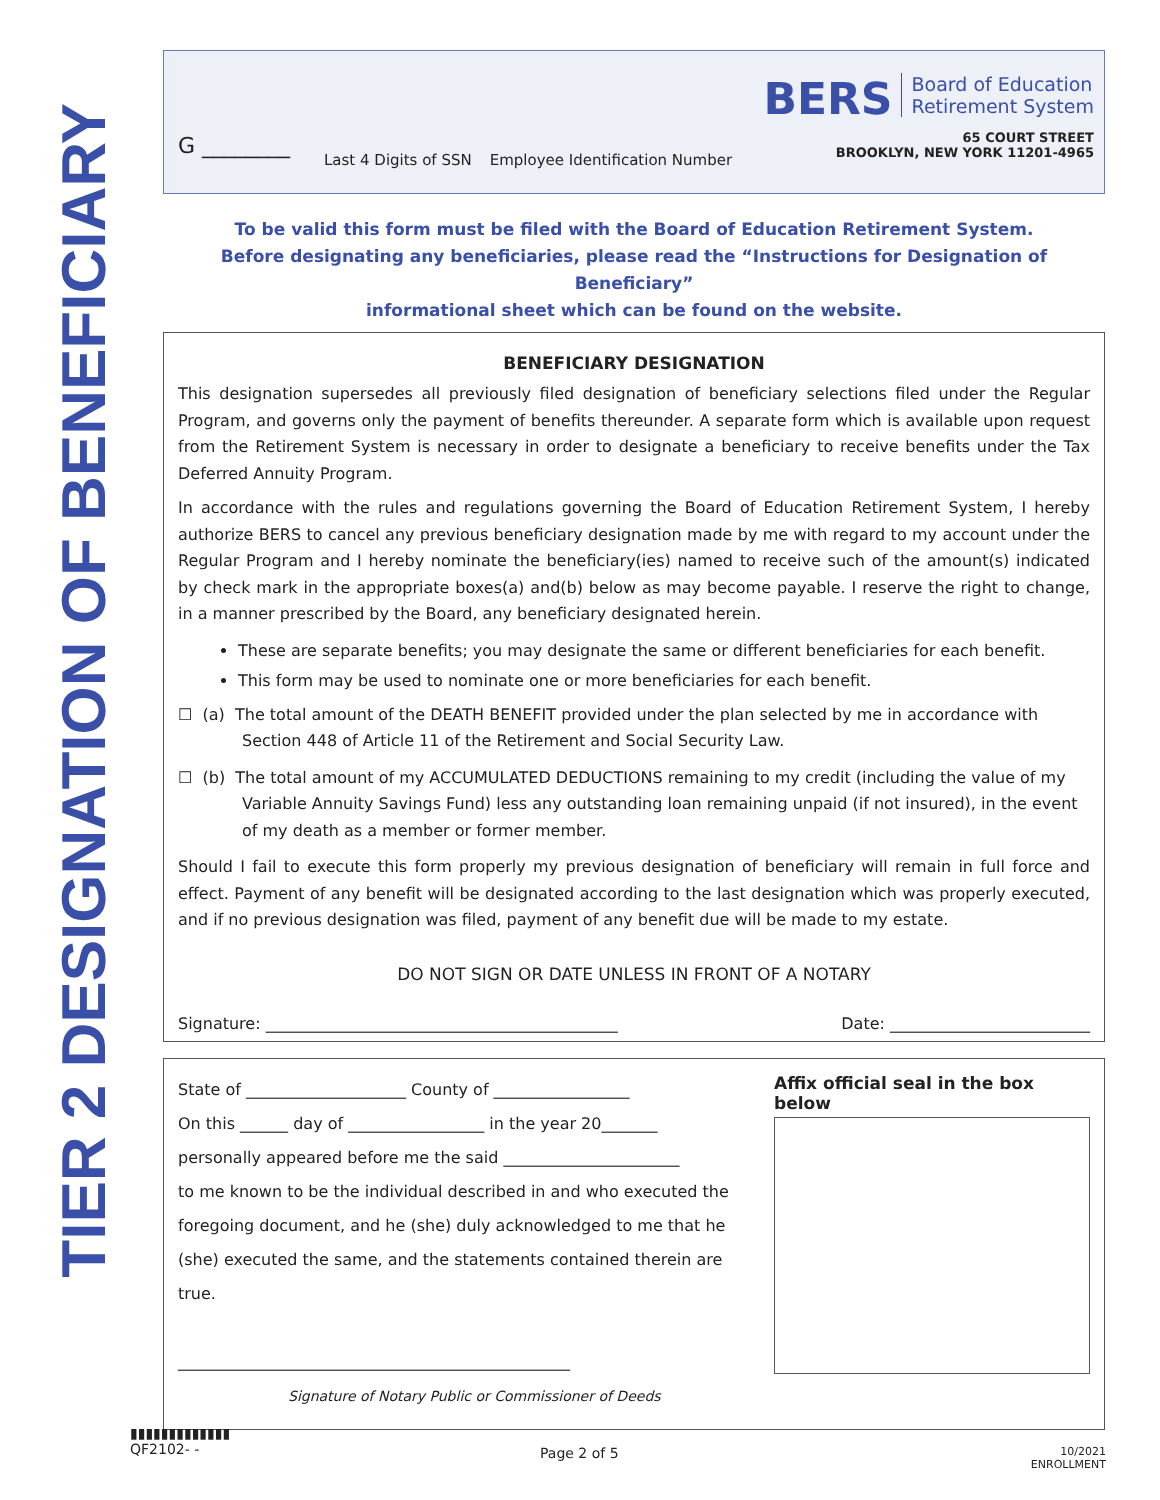TIER 2 DESIGNATION OF BENEFICIARY
G ________
Last 4 Digits of SSN Employee Identification Number
BERS Board of Education
Retirement System
65 COURT STREET
BROOKLYN, NEW YORK 11201-4965
To be valid this form must be filed with the Board of Education Retirement System.
Before designating any beneficiaries, please read the “Instructions for Designation of Beneficiary”
informational sheet which can be found on the website.
BENEFICIARY DESIGNATION
This designation supersedes all previously filed designation of beneficiary selections filed under the Regular Program, and governs only the payment of benefits thereunder. A separate form which is available upon request from the Retirement System is necessary in order to designate a beneficiary to receive benefits under the Tax Deferred Annuity Program.
In accordance with the rules and regulations governing the Board of Education Retirement System, I hereby authorize BERS to cancel any previous beneficiary designation made by me with regard to my account under the Regular Program and I hereby nominate the beneficiary(ies) named to receive such of the amount(s) indicated by check mark in the appropriate boxes(a) and(b) below as may become payable. I reserve the right to change, in a manner prescribed by the Board, any beneficiary designated herein.
These are separate benefits; you may designate the same or different beneficiaries for each benefit.
This form may be used to nominate one or more beneficiaries for each benefit.
☐ (a) The total amount of the DEATH BENEFIT provided under the plan selected by me in accordance with Section 448 of Article 11 of the Retirement and Social Security Law.
☐ (b) The total amount of my ACCUMULATED DEDUCTIONS remaining to my credit (including the value of my Variable Annuity Savings Fund) less any outstanding loan remaining unpaid (if not insured), in the event of my death as a member or former member.
Should I fail to execute this form properly my previous designation of beneficiary will remain in full force and effect. Payment of any benefit will be designated according to the last designation which was properly executed, and if no previous designation was filed, payment of any benefit due will be made to my estate.
DO NOT SIGN OR DATE UNLESS IN FRONT OF A NOTARY
Signature: ____________________________________________ Date: _________________________
State of ____________________ County of _________________
On this ______ day of _________________ in the year 20_______
personally appeared before me the said ______________________
to me known to be the individual described in and who executed the foregoing document, and he (she) duly acknowledged to me that he (she) executed the same, and the statements contained therein are true.
_________________________________________________
Signature of Notary Public or Commissioner of Deeds
Affix official seal in the box below
▮▮▮▮▮▮▮▮▮▮▮▮▮
QF2102- -
Page 2 of 5
10/2021
ENROLLMENT